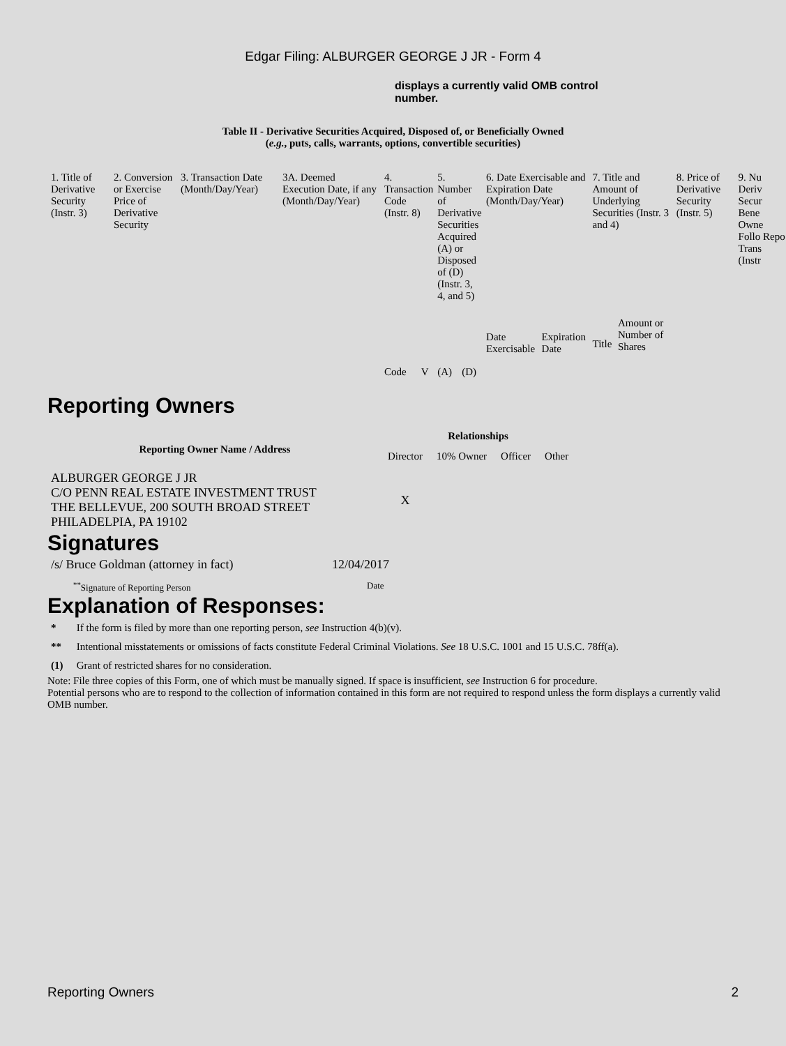Edgar Filing: ALBURGER GEORGE J JR - Form 4
displays a currently valid OMB control number.
Table II - Derivative Securities Acquired, Disposed of, or Beneficially Owned
(e.g., puts, calls, warrants, options, convertible securities)
| 1. Title of Derivative Security (Instr. 3) | 2. Conversion or Exercise Price of Derivative Security | 3. Transaction Date (Month/Day/Year) | 3A. Deemed Execution Date, if any (Month/Day/Year) | 4. Transaction Code (Instr. 8) | | 5. Number of Derivative Securities Acquired (A) or Disposed of (D) (Instr. 3, 4, and 5) | | 6. Date Exercisable and Expiration Date (Month/Day/Year) | | 7. Title and Amount of Underlying Securities (Instr. 3 and 4) | | 8. Price of Derivative Security (Instr. 5) | 9. Nu Deriv Secur Bene Owne Follo Repo Trans (Instr |
| | | | | Code | V | (A) | (D) | Date Exercisable | Expiration Date | Title | Amount or Number of Shares | | |
Reporting Owners
| Reporting Owner Name / Address | Relationships | | | |
| --- | --- | --- | --- | --- |
| | Director | 10% Owner | Officer | Other |
| ALBURGER GEORGE J JR C/O PENN REAL ESTATE INVESTMENT TRUST THE BELLEVUE, 200 SOUTH BROAD STREET PHILADELPIA, PA 19102 | X | | | |
Signatures
| /s/ Bruce Goldman (attorney in fact) | 12/04/2017 |
| <sup>**</sup> Signature of Reporting Person | Date |
Explanation of Responses:
| * | If the form is filed by more than one reporting person, see Instruction 4(b)(v). |
| ** | Intentional misstatements or omissions of facts constitute Federal Criminal Violations. See 18 U.S.C. 1001 and 15 U.S.C. 78ff(a). |
| (1) | Grant of restricted shares for no consideration. |
Note: File three copies of this Form, one of which must be manually signed. If space is insufficient, see Instruction 6 for procedure.
Potential persons who are to respond to the collection of information contained in this form are not required to respond unless the form displays a currently valid OMB number.
Reporting Owners 2